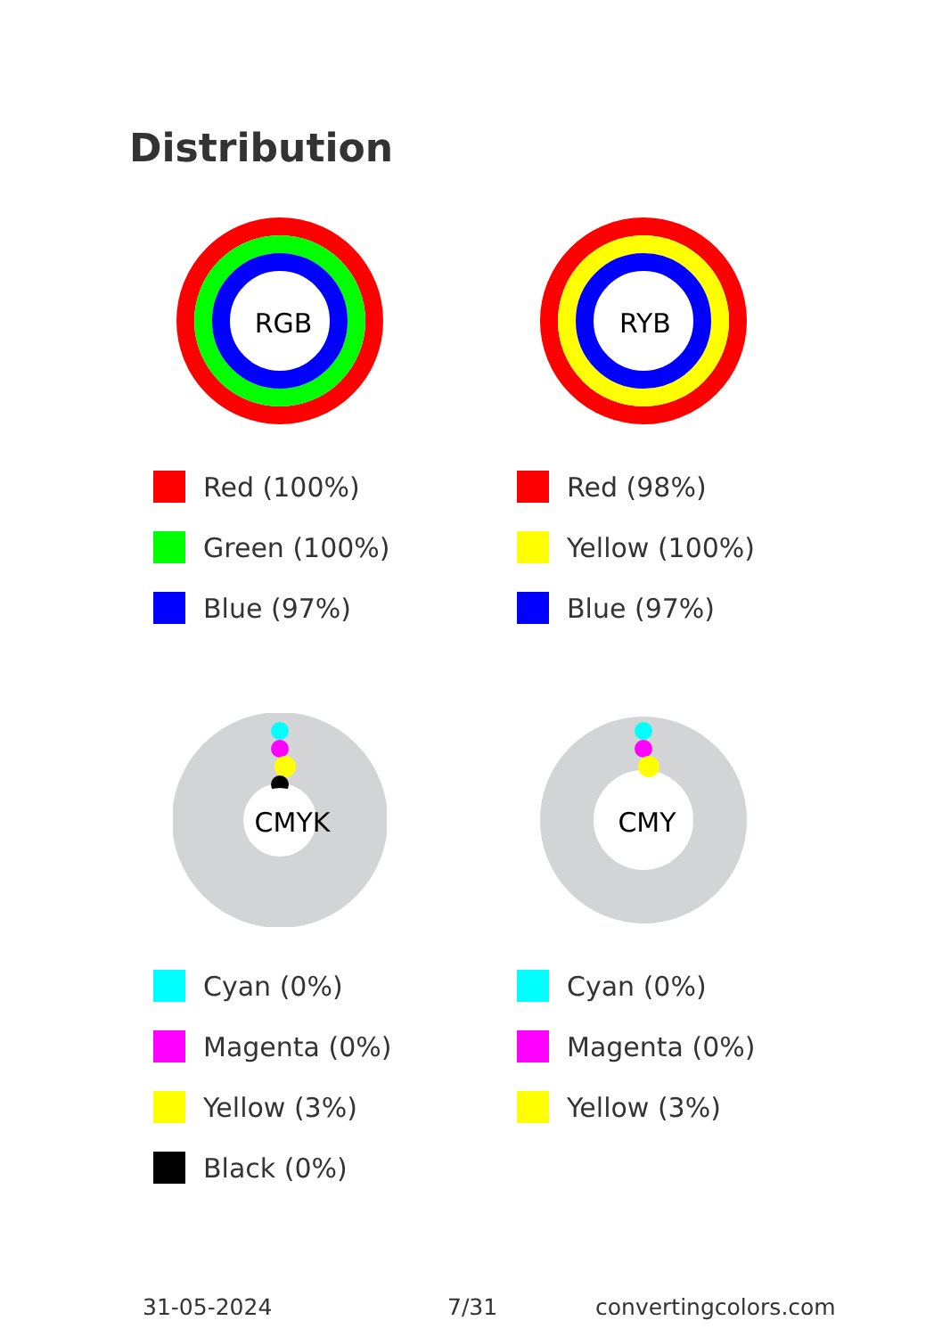Distribution
RGB
Red (100%)
Green (100%)
Blue (97%)
RYB
Red (98%)
Yellow (100%)
Blue (97%)
CMYK
Cyan (0%)
Magenta (0%)
Yellow (3%)
Black (0%)
CMY
Cyan (0%)
Magenta (0%)
Yellow (3%)
31-05-2024 7/31 convertingcolors.com